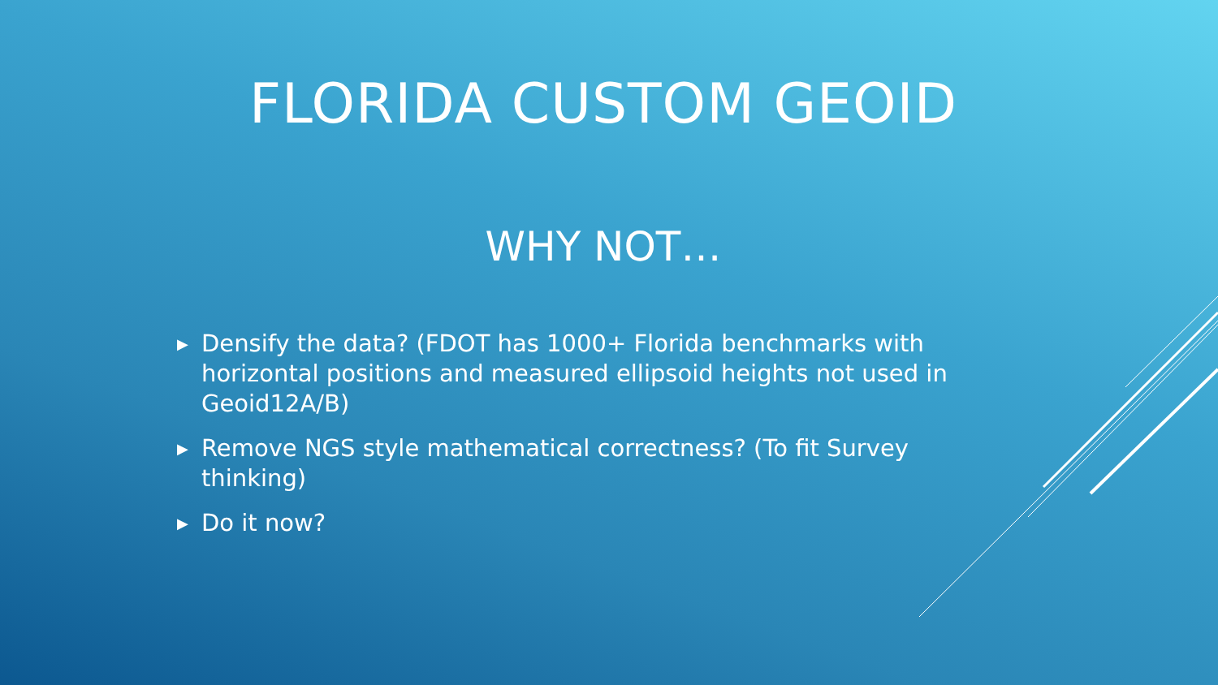FLORIDA CUSTOM GEOID
WHY NOT…
▶ Densify the data? (FDOT has 1000+ Florida benchmarks with horizontal positions and measured ellipsoid heights not used in Geoid12A/B)
▶ Remove NGS style mathematical correctness? (To fit Survey thinking)
▶ Do it now?